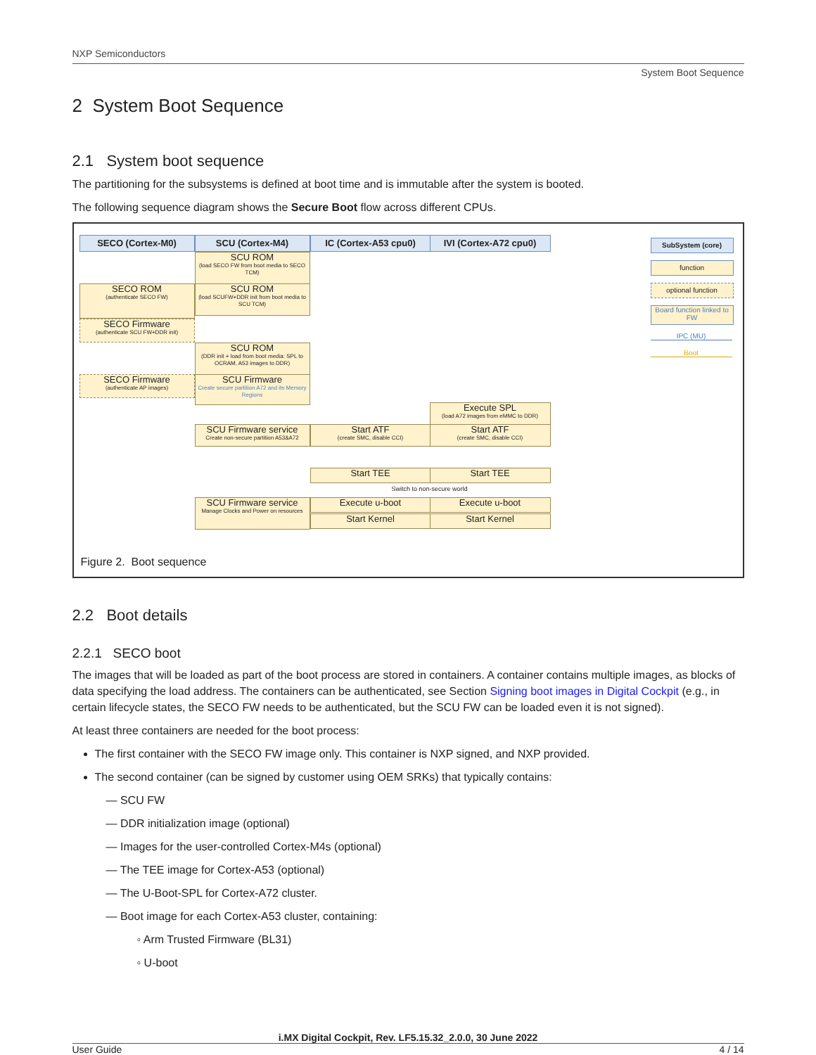NXP Semiconductors
System Boot Sequence
2 System Boot Sequence
2.1 System boot sequence
The partitioning for the subsystems is defined at boot time and is immutable after the system is booted.
The following sequence diagram shows the Secure Boot flow across different CPUs.
SECO (Cortex-M0) SCU (Cortex-M4) IC (Cortex-A53 cpu0) IVI (Cortex-A72 cpu0)
SCU ROM
(load SECO FW from boot media to SECO TCM)
SECO ROM
(authenticate SECO FW)
SCU ROM
(load SCUFW+DDR init from boot media to SCU TCM)
SECO Firmware
(authenticate SCU FW+DDR init)
SCU ROM
(DDR init + load from boot media: SPL to OCRAM, A53 images to DDR)
SECO Firmware
(authenticate AP images)
SCU Firmware
Create secure partition A72 and its Memory Regions
Execute SPL
(load A72 images from eMMC to DDR)
SCU Firmware service
Create non-secure partition A53&A72
Start ATF
(create SMC, disable CCI)
Start ATF
(create SMC, disable CCI)
Start TEE Start TEE
Switch to non-secure world
SCU Firmware service
Manage Clocks and Power on resources
Execute u-boot Execute u-boot
Start Kernel Start Kernel
SubSystem (core)
function
optional function
Board function linked to FW
IPC (MU)
Boot
Figure 2. Boot sequence
2.2 Boot details
2.2.1 SECO boot
The images that will be loaded as part of the boot process are stored in containers. A container contains multiple images, as blocks of data specifying the load address. The containers can be authenticated, see Section Signing boot images in Digital Cockpit (e.g., in certain lifecycle states, the SECO FW needs to be authenticated, but the SCU FW can be loaded even it is not signed).
At least three containers are needed for the boot process:
The first container with the SECO FW image only. This container is NXP signed, and NXP provided.
The second container (can be signed by customer using OEM SRKs) that typically contains:
— SCU FW
— DDR initialization image (optional)
— Images for the user-controlled Cortex-M4s (optional)
— The TEE image for Cortex-A53 (optional)
— The U-Boot-SPL for Cortex-A72 cluster.
— Boot image for each Cortex-A53 cluster, containing:
◦ Arm Trusted Firmware (BL31)
◦ U-boot
i.MX Digital Cockpit, Rev. LF5.15.32_2.0.0, 30 June 2022
User Guide 4 / 14